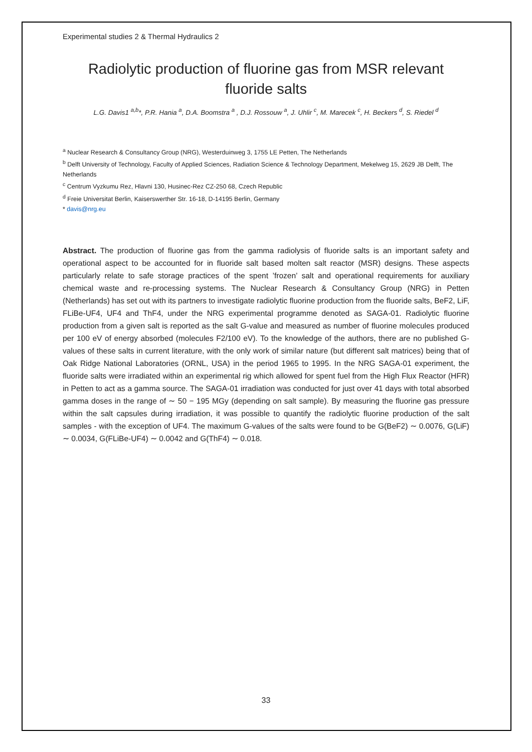Experimental studies 2 & Thermal Hydraulics 2
Radiolytic production of fluorine gas from MSR relevant fluoride salts
L.G. Davis1 <sup>a,b</sup>*, P.R. Hania <sup>a</sup>, D.A. Boomstra <sup>a</sup> , D.J. Rossouw <sup>a</sup>, J. Uhlir <sup>c</sup>, M. Marecek <sup>c</sup>, H. Beckers <sup>d</sup>, S. Riedel <sup>d</sup>
<sup>a</sup> Nuclear Research & Consultancy Group (NRG), Westerduinweg 3, 1755 LE Petten, The Netherlands
<sup>b</sup> Delft University of Technology, Faculty of Applied Sciences, Radiation Science & Technology Department, Mekelweg 15, 2629 JB Delft, The Netherlands
<sup>c</sup> Centrum Vyzkumu Rez, Hlavni 130, Husinec-Rez CZ-250 68, Czech Republic
<sup>d</sup> Freie Universitat Berlin, Kaiserswerther Str. 16-18, D-14195 Berlin, Germany
* davis@nrg.eu
Abstract. The production of fluorine gas from the gamma radiolysis of fluoride salts is an important safety and operational aspect to be accounted for in fluoride salt based molten salt reactor (MSR) designs. These aspects particularly relate to safe storage practices of the spent ’frozen’ salt and operational requirements for auxiliary chemical waste and re-processing systems. The Nuclear Research & Consultancy Group (NRG) in Petten (Netherlands) has set out with its partners to investigate radiolytic fluorine production from the fluoride salts, BeF2, LiF, FLiBe-UF4, UF4 and ThF4, under the NRG experimental programme denoted as SAGA-01. Radiolytic fluorine production from a given salt is reported as the salt G-value and measured as number of fluorine molecules produced per 100 eV of energy absorbed (molecules F2/100 eV). To the knowledge of the authors, there are no published G-values of these salts in current literature, with the only work of similar nature (but different salt matrices) being that of Oak Ridge National Laboratories (ORNL, USA) in the period 1965 to 1995. In the NRG SAGA-01 experiment, the fluoride salts were irradiated within an experimental rig which allowed for spent fuel from the High Flux Reactor (HFR) in Petten to act as a gamma source. The SAGA-01 irradiation was conducted for just over 41 days with total absorbed gamma doses in the range of ∼ 50 − 195 MGy (depending on salt sample). By measuring the fluorine gas pressure within the salt capsules during irradiation, it was possible to quantify the radiolytic fluorine production of the salt samples - with the exception of UF4. The maximum G-values of the salts were found to be G(BeF2) ∼ 0.0076, G(LiF) ∼ 0.0034, G(FLiBe-UF4) ∼ 0.0042 and G(ThF4) ∼ 0.018.
33